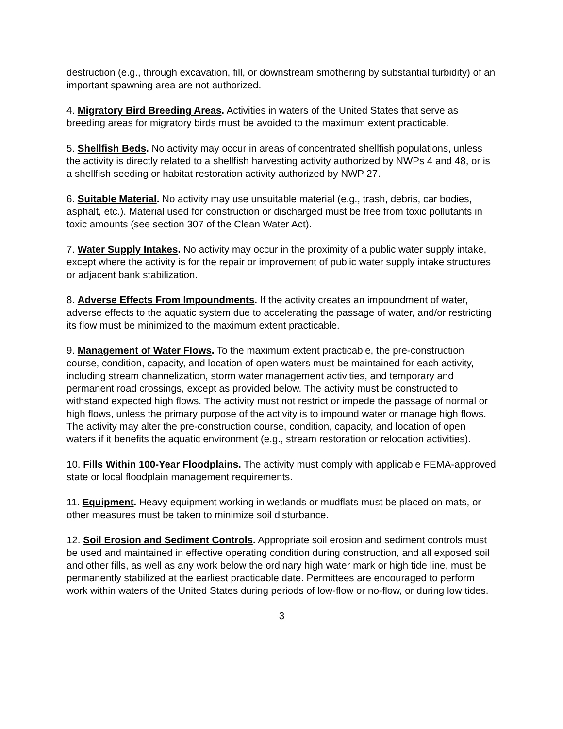destruction (e.g., through excavation, fill, or downstream smothering by substantial turbidity) of an important spawning area are not authorized.
4. Migratory Bird Breeding Areas. Activities in waters of the United States that serve as breeding areas for migratory birds must be avoided to the maximum extent practicable.
5. Shellfish Beds. No activity may occur in areas of concentrated shellfish populations, unless the activity is directly related to a shellfish harvesting activity authorized by NWPs 4 and 48, or is a shellfish seeding or habitat restoration activity authorized by NWP 27.
6. Suitable Material. No activity may use unsuitable material (e.g., trash, debris, car bodies, asphalt, etc.). Material used for construction or discharged must be free from toxic pollutants in toxic amounts (see section 307 of the Clean Water Act).
7. Water Supply Intakes. No activity may occur in the proximity of a public water supply intake, except where the activity is for the repair or improvement of public water supply intake structures or adjacent bank stabilization.
8. Adverse Effects From Impoundments. If the activity creates an impoundment of water, adverse effects to the aquatic system due to accelerating the passage of water, and/or restricting its flow must be minimized to the maximum extent practicable.
9. Management of Water Flows. To the maximum extent practicable, the pre-construction course, condition, capacity, and location of open waters must be maintained for each activity, including stream channelization, storm water management activities, and temporary and permanent road crossings, except as provided below. The activity must be constructed to withstand expected high flows. The activity must not restrict or impede the passage of normal or high flows, unless the primary purpose of the activity is to impound water or manage high flows. The activity may alter the pre-construction course, condition, capacity, and location of open waters if it benefits the aquatic environment (e.g., stream restoration or relocation activities).
10. Fills Within 100-Year Floodplains. The activity must comply with applicable FEMA-approved state or local floodplain management requirements.
11. Equipment. Heavy equipment working in wetlands or mudflats must be placed on mats, or other measures must be taken to minimize soil disturbance.
12. Soil Erosion and Sediment Controls. Appropriate soil erosion and sediment controls must be used and maintained in effective operating condition during construction, and all exposed soil and other fills, as well as any work below the ordinary high water mark or high tide line, must be permanently stabilized at the earliest practicable date. Permittees are encouraged to perform work within waters of the United States during periods of low-flow or no-flow, or during low tides.
3